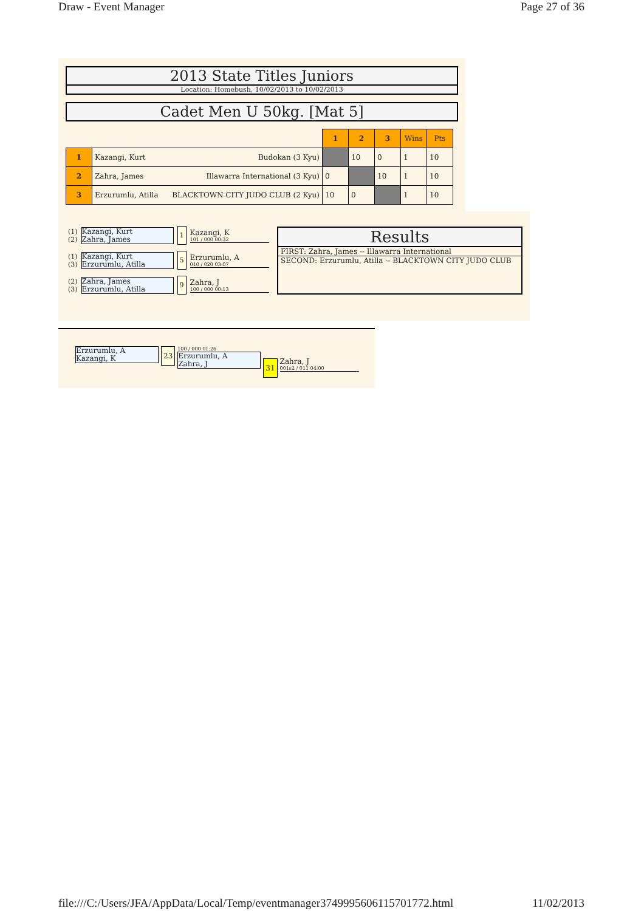Draw - Event Manager Page 27 of 36
2013 State Titles Juniors
Location: Homebush, 10/02/2013 to 10/02/2013
Cadet Men U 50kg. [Mat 5]
| | | 1 | 2 | 3 | Wins | Pts |
| 1 | Kazangi, Kurt Budokan (3 Kyu) | | 10 | 0 | 1 | 10 |
| 2 | Zahra, James Illawarra International (3 Kyu) | 0 | | 10 | 1 | 10 |
| 3 | Erzurumlu, Atilla BLACKTOWN CITY JUDO CLUB (2 Kyu) | 10 | 0 | | 1 | 10 |
(1)
(2)
Kazangi, Kurt
Zahra, James
1
Kazangi, K
101 / 000 00:32
(1)
(3)
Kazangi, Kurt
Erzurumlu, Atilla
5
Erzurumlu, A
010 / 020 03:07
(2)
(3)
Zahra, James
Erzurumlu, Atilla
9
Zahra, J
100 / 000 00:13
Results
FIRST: Zahra, James -- Illawarra International
SECOND: Erzurumlu, Atilla -- BLACKTOWN CITY JUDO CLUB
Erzurumlu, A
Kazangi, K
23
100 / 000 01:26
Erzurumlu, A
Zahra, J
31
Zahra, J
001s2 / 011 04:00
file:///C:/Users/JFA/AppData/Local/Temp/eventmanager3749995606115701772.html 11/02/2013